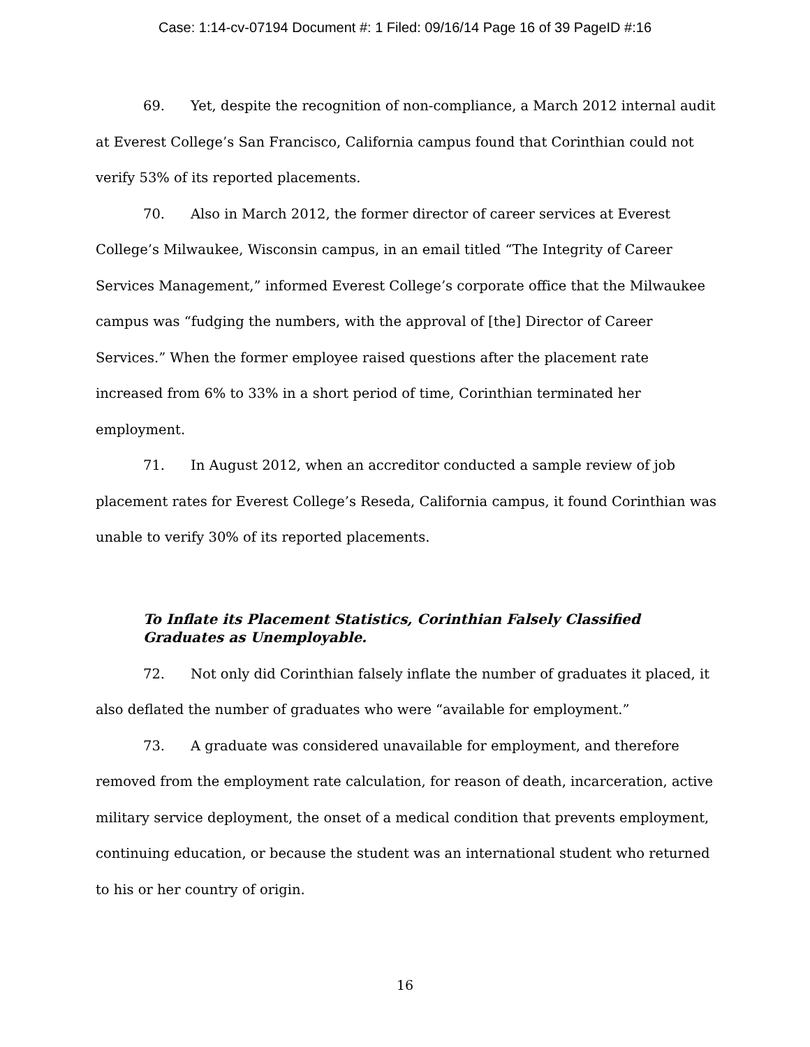Case: 1:14-cv-07194 Document #: 1 Filed: 09/16/14 Page 16 of 39 PageID #:16
69. Yet, despite the recognition of non-compliance, a March 2012 internal audit at Everest College’s San Francisco, California campus found that Corinthian could not verify 53% of its reported placements.
70. Also in March 2012, the former director of career services at Everest College’s Milwaukee, Wisconsin campus, in an email titled “The Integrity of Career Services Management,” informed Everest College’s corporate office that the Milwaukee campus was “fudging the numbers, with the approval of [the] Director of Career Services.” When the former employee raised questions after the placement rate increased from 6% to 33% in a short period of time, Corinthian terminated her employment.
71. In August 2012, when an accreditor conducted a sample review of job placement rates for Everest College’s Reseda, California campus, it found Corinthian was unable to verify 30% of its reported placements.
To Inflate its Placement Statistics, Corinthian Falsely Classified Graduates as Unemployable.
72. Not only did Corinthian falsely inflate the number of graduates it placed, it also deflated the number of graduates who were “available for employment.”
73. A graduate was considered unavailable for employment, and therefore removed from the employment rate calculation, for reason of death, incarceration, active military service deployment, the onset of a medical condition that prevents employment, continuing education, or because the student was an international student who returned to his or her country of origin.
16